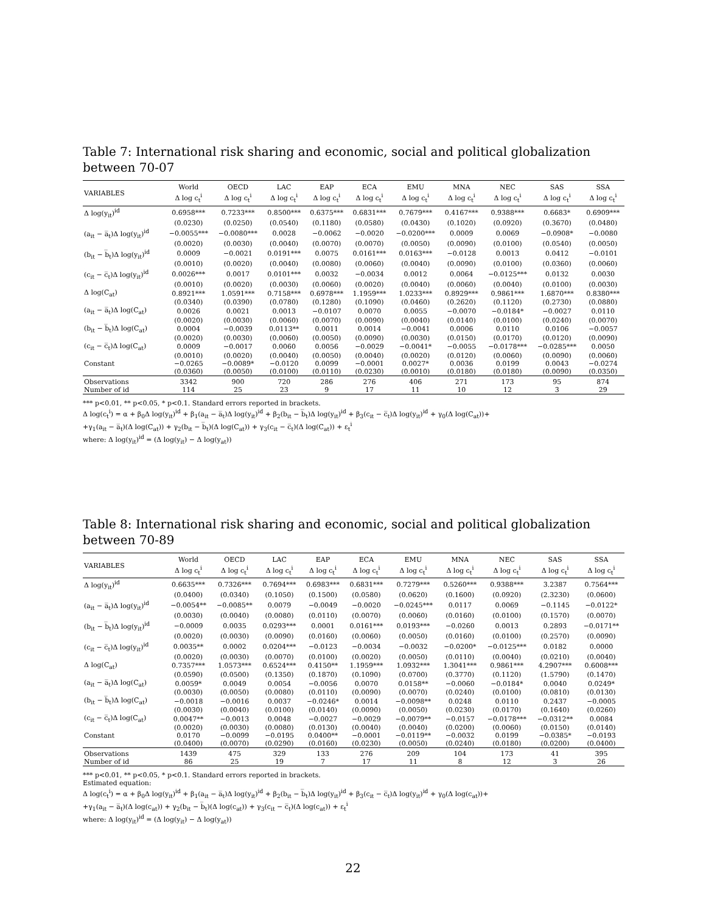Table 7: International risk sharing and economic, social and political globalization between 70-07
| VARIABLES | World Δ log c<sub>t</sub><sup>i</sup> | OECD Δ log c<sub>t</sub><sup>i</sup> | LAC Δ log c<sub>t</sub><sup>i</sup> | EAP Δ log c<sub>t</sub><sup>i</sup> | ECA Δ log c<sub>t</sub><sup>i</sup> | EMU Δ log c<sub>t</sub><sup>i</sup> | MNA Δ log c<sub>t</sub><sup>i</sup> | NEC Δ log c<sub>t</sub><sup>i</sup> | SAS Δ log c<sub>t</sub><sup>i</sup> | SSA Δ log c<sub>t</sub><sup>i</sup> |
| --- | --- | --- | --- | --- | --- | --- | --- | --- | --- | --- |
| Δ log(y<sub>it</sub>)<sup>id</sup> | 0.6958*** | 0.7233*** | 0.8500*** | 0.6375*** | 0.6831*** | 0.7679*** | 0.4167*** | 0.9388*** | 0.6683* | 0.6909*** |
| | (0.0230) | (0.0250) | (0.0540) | (0.1180) | (0.0580) | (0.0430) | (0.1020) | (0.0920) | (0.3670) | (0.0480) |
| (a<sub>it</sub> − a̅<sub>t</sub>)Δ log(y<sub>it</sub>)<sup>id</sup> | −0.0055*** | −0.0080*** | 0.0028 | −0.0062 | −0.0020 | −0.0200*** | 0.0009 | 0.0069 | −0.0908* | −0.0080 |
| | (0.0020) | (0.0030) | (0.0040) | (0.0070) | (0.0070) | (0.0050) | (0.0090) | (0.0100) | (0.0540) | (0.0050) |
| (b<sub>it</sub> − b̅<sub>t</sub>)Δ log(y<sub>it</sub>)<sup>id</sup> | 0.0009 | −0.0021 | 0.0191*** | 0.0075 | 0.0161*** | 0.0163*** | −0.0128 | 0.0013 | 0.0412 | −0.0101 |
| | (0.0010) | (0.0020) | (0.0040) | (0.0080) | (0.0060) | (0.0040) | (0.0090) | (0.0100) | (0.0360) | (0.0060) |
| (c<sub>it</sub> − c̅<sub>t</sub>)Δ log(y<sub>it</sub>)<sup>id</sup> | 0.0026*** | 0.0017 | 0.0101*** | 0.0032 | −0.0034 | 0.0012 | 0.0064 | −0.0125*** | 0.0132 | 0.0030 |
| | (0.0010) | (0.0020) | (0.0030) | (0.0060) | (0.0020) | (0.0040) | (0.0060) | (0.0040) | (0.0100) | (0.0030) |
| Δ log(C<sub>at</sub>) | 0.8921*** | 1.0591*** | 0.7158*** | 0.6978*** | 1.1959*** | 1.0233*** | 0.8929*** | 0.9861*** | 1.6870*** | 0.8380*** |
| | (0.0340) | (0.0390) | (0.0780) | (0.1280) | (0.1090) | (0.0460) | (0.2620) | (0.1120) | (0.2730) | (0.0880) |
| (a<sub>it</sub> − a̅<sub>t</sub>)Δ log(C<sub>at</sub>) | 0.0026 | 0.0021 | 0.0013 | −0.0107 | 0.0070 | 0.0055 | −0.0070 | −0.0184* | −0.0027 | 0.0110 |
| | (0.0020) | (0.0030) | (0.0060) | (0.0070) | (0.0090) | (0.0040) | (0.0140) | (0.0100) | (0.0240) | (0.0070) |
| (b<sub>it</sub> − b̅<sub>t</sub>)Δ log(C<sub>at</sub>) | 0.0004 | −0.0039 | 0.0113** | 0.0011 | 0.0014 | −0.0041 | 0.0006 | 0.0110 | 0.0106 | −0.0057 |
| | (0.0020) | (0.0030) | (0.0060) | (0.0050) | (0.0090) | (0.0030) | (0.0150) | (0.0170) | (0.0120) | (0.0090) |
| (c<sub>it</sub> − c̅<sub>t</sub>)Δ log(C<sub>at</sub>) | 0.0009 | −0.0017 | 0.0060 | 0.0056 | −0.0029 | −0.0041* | −0.0055 | −0.0178*** | −0.0285*** | 0.0050 |
| | (0.0010) | (0.0020) | (0.0040) | (0.0050) | (0.0040) | (0.0020) | (0.0120) | (0.0060) | (0.0090) | (0.0060) |
| Constant | −0.0265 | −0.0089* | −0.0120 | 0.0099 | −0.0001 | 0.0027* | 0.0036 | 0.0199 | 0.0043 | −0.0274 |
| | (0.0360) | (0.0050) | (0.0100) | (0.0110) | (0.0230) | (0.0010) | (0.0180) | (0.0180) | (0.0090) | (0.0350) |
| Observations | 3342 | 900 | 720 | 286 | 276 | 406 | 271 | 173 | 95 | 874 |
| Number of id | 114 | 25 | 23 | 9 | 17 | 11 | 10 | 12 | 3 | 29 |
*** p<0.01, ** p<0.05, * p<0.1. Standard errors reported in brackets.
Δ log(c<sub>t</sub><sup>i</sup>) = α + β<sub>0</sub>Δ log(y<sub>it</sub>)<sup>id</sup> + β<sub>1</sub>(a<sub>it</sub> − a̅<sub>t</sub>)Δ log(y<sub>it</sub>)<sup>id</sup> + β<sub>2</sub>(b<sub>it</sub> − b̅<sub>t</sub>)Δ log(y<sub>it</sub>)<sup>id</sup> + β<sub>3</sub>(c<sub>it</sub> − c̅<sub>t</sub>)Δ log(y<sub>it</sub>)<sup>id</sup> + γ<sub>0</sub>(Δ log(C<sub>at</sub>))+
+γ<sub>1</sub>(a<sub>it</sub> − a̅<sub>t</sub>)(Δ log(C<sub>at</sub>)) + γ<sub>2</sub>(b<sub>it</sub> − b̅<sub>t</sub>)(Δ log(C<sub>at</sub>)) + γ<sub>3</sub>(c<sub>it</sub> − c̅<sub>t</sub>)(Δ log(C<sub>at</sub>)) + ε<sub>t</sub><sup>i</sup>
where: Δ log(y<sub>it</sub>)<sup>id</sup> = (Δ log(y<sub>it</sub>) − Δ log(y<sub>at</sub>))
Table 8: International risk sharing and economic, social and political globalization between 70-89
| VARIABLES | World Δ log c<sub>t</sub><sup>i</sup> | OECD Δ log c<sub>t</sub><sup>i</sup> | LAC Δ log c<sub>t</sub><sup>i</sup> | EAP Δ log c<sub>t</sub><sup>i</sup> | ECA Δ log c<sub>t</sub><sup>i</sup> | EMU Δ log c<sub>t</sub><sup>i</sup> | MNA Δ log c<sub>t</sub><sup>i</sup> | NEC Δ log c<sub>t</sub><sup>i</sup> | SAS Δ log c<sub>t</sub><sup>i</sup> | SSA Δ log c<sub>t</sub><sup>i</sup> |
| --- | --- | --- | --- | --- | --- | --- | --- | --- | --- | --- |
| Δ log(y<sub>it</sub>)<sup>id</sup> | 0.6635*** | 0.7326*** | 0.7694*** | 0.6983*** | 0.6831*** | 0.7279*** | 0.5260*** | 0.9388*** | 3.2387 | 0.7564*** |
| | (0.0400) | (0.0340) | (0.1050) | (0.1500) | (0.0580) | (0.0620) | (0.1600) | (0.0920) | (2.3230) | (0.0600) |
| (a<sub>it</sub> − a̅<sub>t</sub>)Δ log(y<sub>it</sub>)<sup>id</sup> | −0.0054** | −0.0085** | 0.0079 | −0.0049 | −0.0020 | −0.0245*** | 0.0117 | 0.0069 | −0.1145 | −0.0122* |
| | (0.0030) | (0.0040) | (0.0080) | (0.0110) | (0.0070) | (0.0060) | (0.0160) | (0.0100) | (0.1570) | (0.0070) |
| (b<sub>it</sub> − b̅<sub>t</sub>)Δ log(y<sub>it</sub>)<sup>id</sup> | −0.0009 | 0.0035 | 0.0293*** | 0.0001 | 0.0161*** | 0.0193*** | −0.0260 | 0.0013 | 0.2893 | −0.0171** |
| | (0.0020) | (0.0030) | (0.0090) | (0.0160) | (0.0060) | (0.0050) | (0.0160) | (0.0100) | (0.2570) | (0.0090) |
| (c<sub>it</sub> − c̅<sub>t</sub>)Δ log(y<sub>it</sub>)<sup>id</sup> | 0.0035** | 0.0002 | 0.0204*** | −0.0123 | −0.0034 | −0.0032 | −0.0200* | −0.0125*** | 0.0182 | 0.0000 |
| | (0.0020) | (0.0030) | (0.0070) | (0.0100) | (0.0020) | (0.0050) | (0.0110) | (0.0040) | (0.0210) | (0.0040) |
| Δ log(C<sub>at</sub>) | 0.7357*** | 1.0573*** | 0.6524*** | 0.4150** | 1.1959*** | 1.0932*** | 1.3041*** | 0.9861*** | 4.2907*** | 0.6008*** |
| | (0.0590) | (0.0500) | (0.1350) | (0.1870) | (0.1090) | (0.0700) | (0.3770) | (0.1120) | (1.5790) | (0.1470) |
| (a<sub>it</sub> − a̅<sub>t</sub>)Δ log(C<sub>at</sub>) | 0.0059* | 0.0049 | 0.0054 | −0.0056 | 0.0070 | 0.0158** | −0.0060 | −0.0184* | 0.0040 | 0.0249* |
| | (0.0030) | (0.0050) | (0.0080) | (0.0110) | (0.0090) | (0.0070) | (0.0240) | (0.0100) | (0.0810) | (0.0130) |
| (b<sub>it</sub> − b̅<sub>t</sub>)Δ log(C<sub>at</sub>) | −0.0018 | −0.0016 | 0.0037 | −0.0246* | 0.0014 | −0.0098** | 0.0248 | 0.0110 | 0.2437 | −0.0005 |
| | (0.0030) | (0.0040) | (0.0100) | (0.0140) | (0.0090) | (0.0050) | (0.0230) | (0.0170) | (0.1640) | (0.0260) |
| (c<sub>it</sub> − c̅<sub>t</sub>)Δ log(C<sub>at</sub>) | 0.0047** | −0.0013 | 0.0048 | −0.0027 | −0.0029 | −0.0079** | −0.0157 | −0.0178*** | −0.0312** | 0.0084 |
| | (0.0020) | (0.0030) | (0.0080) | (0.0130) | (0.0040) | (0.0040) | (0.0200) | (0.0060) | (0.0150) | (0.0140) |
| Constant | 0.0170 | −0.0099 | −0.0195 | 0.0400** | −0.0001 | −0.0119** | −0.0032 | 0.0199 | −0.0385* | −0.0193 |
| | (0.0400) | (0.0070) | (0.0290) | (0.0160) | (0.0230) | (0.0050) | (0.0240) | (0.0180) | (0.0200) | (0.0400) |
| Observations | 1439 | 475 | 329 | 133 | 276 | 209 | 104 | 173 | 41 | 395 |
| Number of id | 86 | 25 | 19 | 7 | 17 | 11 | 8 | 12 | 3 | 26 |
*** p<0.01, ** p<0.05, * p<0.1. Standard errors reported in brackets.
Estimated equation:
Δ log(c<sub>t</sub><sup>i</sup>) = α + β<sub>0</sub>Δ log(y<sub>it</sub>)<sup>id</sup> + β<sub>1</sub>(a<sub>it</sub> − a̅<sub>t</sub>)Δ log(y<sub>it</sub>)<sup>id</sup> + β<sub>2</sub>(b<sub>it</sub> − b̅<sub>t</sub>)Δ log(y<sub>it</sub>)<sup>id</sup> + β<sub>3</sub>(c<sub>it</sub> − c̅<sub>t</sub>)Δ log(y<sub>it</sub>)<sup>id</sup> + γ<sub>0</sub>(Δ log(c<sub>at</sub>))+
+γ<sub>1</sub>(a<sub>it</sub> − a̅<sub>t</sub>)(Δ log(c<sub>at</sub>)) + γ<sub>2</sub>(b<sub>it</sub> − b̅<sub>t</sub>)(Δ log(c<sub>at</sub>)) + γ<sub>3</sub>(c<sub>it</sub> − c̅<sub>t</sub>)(Δ log(c<sub>at</sub>)) + ε<sub>t</sub><sup>i</sup>
where: Δ log(y<sub>it</sub>)<sup>id</sup> = (Δ log(y<sub>it</sub>) − Δ log(y<sub>at</sub>))
22